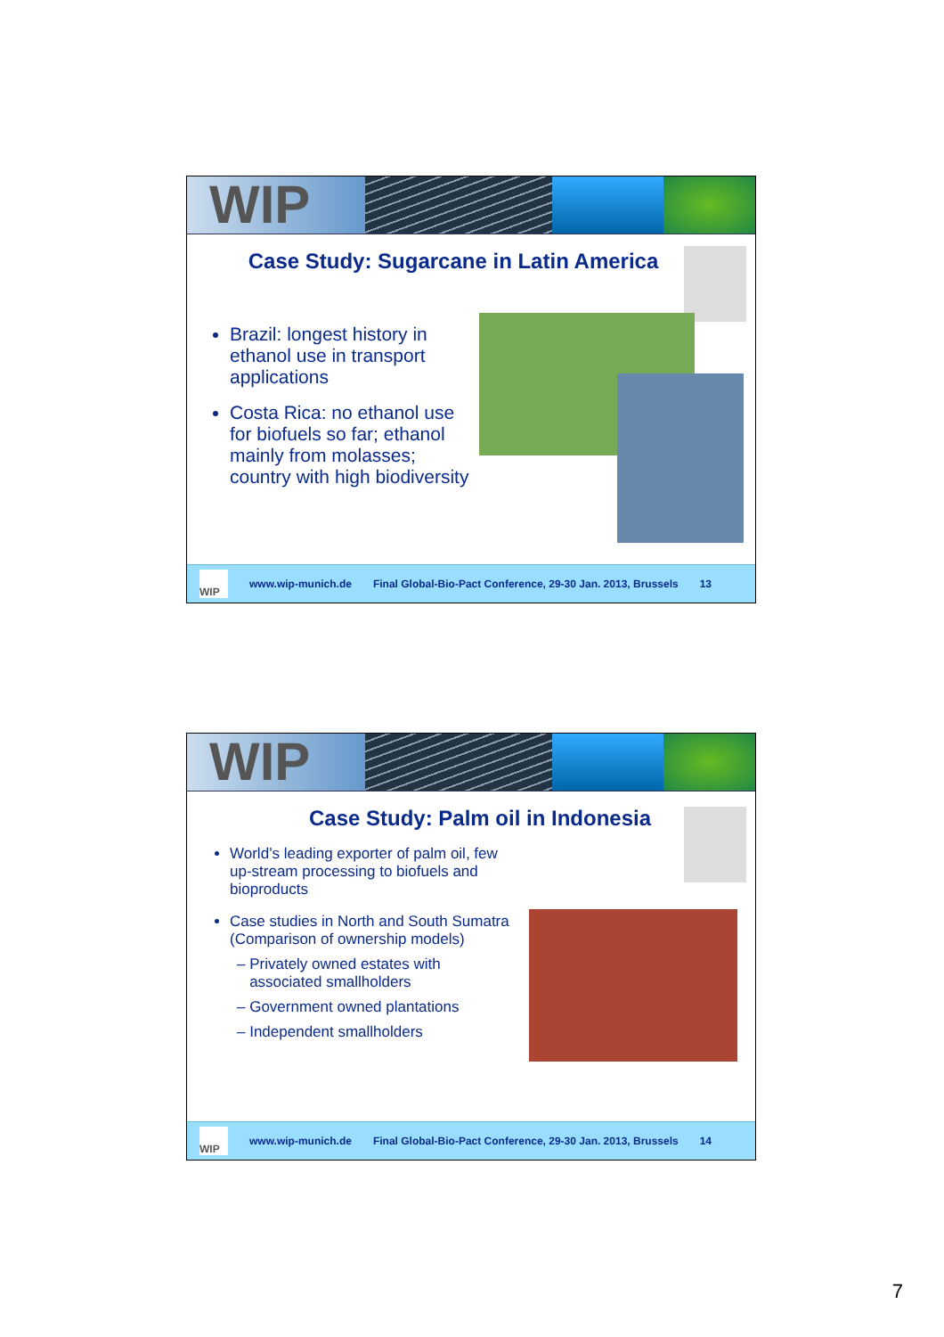WIP
Case Study: Sugarcane in Latin America
Brazil: longest history in ethanol use in transport applications
Costa Rica: no ethanol use for biofuels so far; ethanol mainly from molasses; country with high biodiversity
WIP
www.wip-munich.de Final Global-Bio-Pact Conference, 29-30 Jan. 2013, Brussels 13
WIP
Case Study: Palm oil in Indonesia
World’s leading exporter of palm oil, few up-stream processing to biofuels and bioproducts
Case studies in North and South Sumatra
(Comparison of ownership models)
– Privately owned estates with
associated smallholders
– Government owned plantations
– Independent smallholders
WIP
www.wip-munich.de Final Global-Bio-Pact Conference, 29-30 Jan. 2013, Brussels 14
7